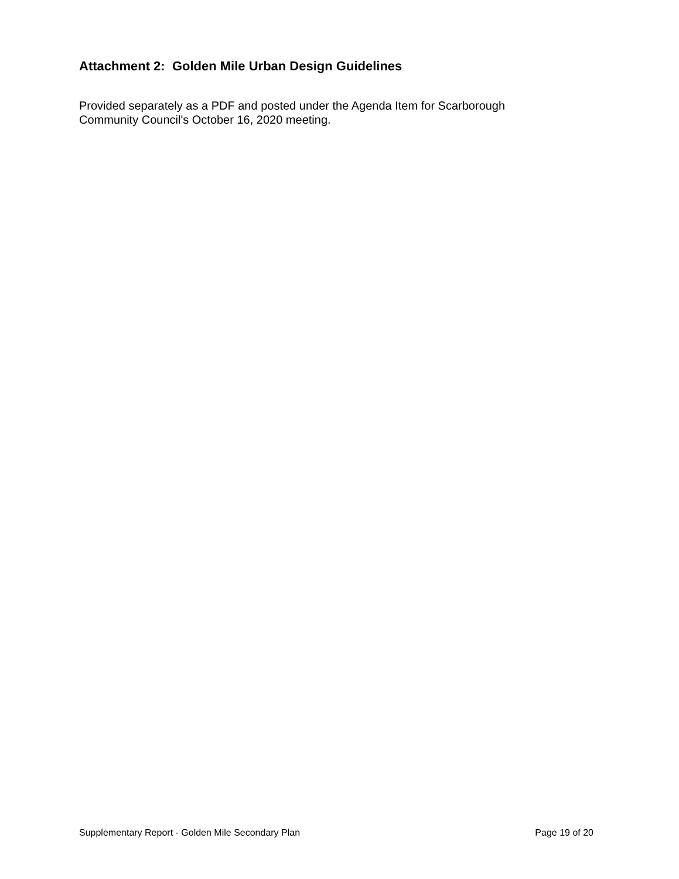Attachment 2: Golden Mile Urban Design Guidelines
Provided separately as a PDF and posted under the Agenda Item for Scarborough
Community Council's October 16, 2020 meeting.
Supplementary Report - Golden Mile Secondary Plan Page 19 of 20